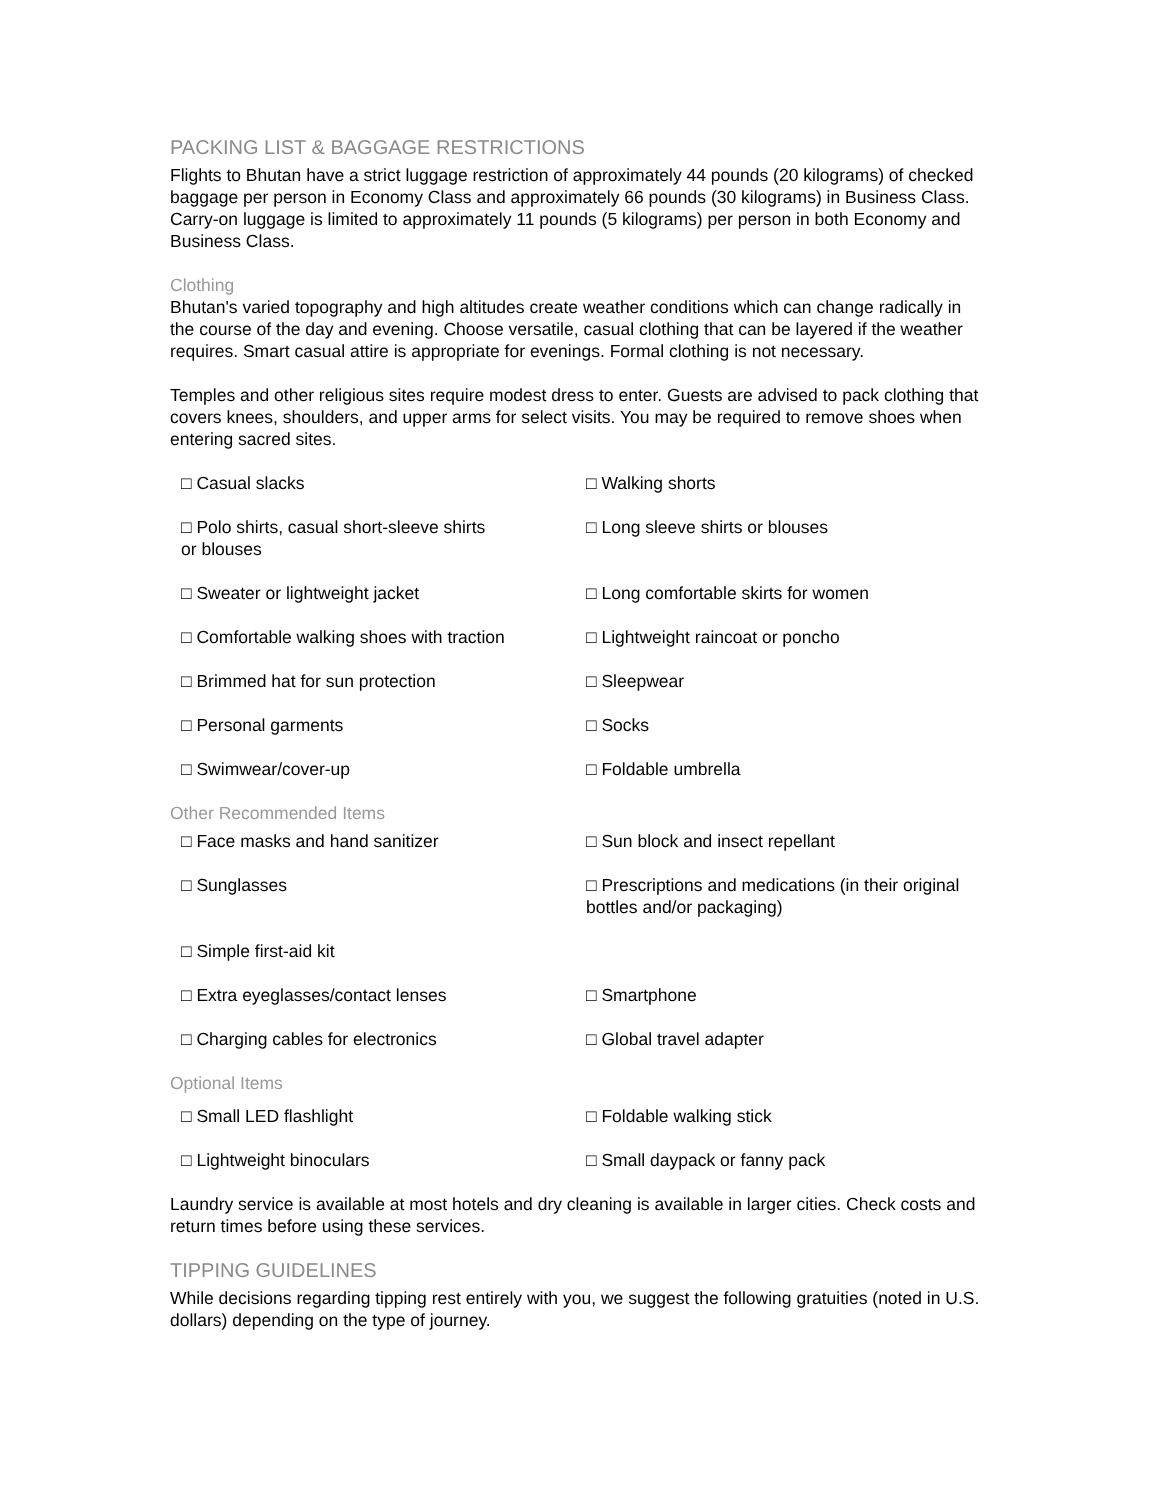PACKING LIST & BAGGAGE RESTRICTIONS
Flights to Bhutan have a strict luggage restriction of approximately 44 pounds (20 kilograms) of checked baggage per person in Economy Class and approximately 66 pounds (30 kilograms) in Business Class. Carry-on luggage is limited to approximately 11 pounds (5 kilograms) per person in both Economy and Business Class.
Clothing
Bhutan's varied topography and high altitudes create weather conditions which can change radically in the course of the day and evening. Choose versatile, casual clothing that can be layered if the weather requires. Smart casual attire is appropriate for evenings. Formal clothing is not necessary.
Temples and other religious sites require modest dress to enter. Guests are advised to pack clothing that covers knees, shoulders, and upper arms for select visits. You may be required to remove shoes when entering sacred sites.
□ Casual slacks
□ Walking shorts
□ Polo shirts, casual short-sleeve shirts
or blouses
□ Long sleeve shirts or blouses
□ Sweater or lightweight jacket
□ Long comfortable skirts for women
□ Comfortable walking shoes with traction
□ Lightweight raincoat or poncho
□ Brimmed hat for sun protection
□ Sleepwear
□ Personal garments
□ Socks
□ Swimwear/cover-up
□ Foldable umbrella
Other Recommended Items
□ Face masks and hand sanitizer
□ Sun block and insect repellant
□ Sunglasses
□ Simple first-aid kit
□ Prescriptions and medications (in their original bottles and/or packaging)
□ Extra eyeglasses/contact lenses
□ Smartphone
□ Charging cables for electronics
□ Global travel adapter
Optional Items
□ Small LED flashlight
□ Foldable walking stick
□ Lightweight binoculars
□ Small daypack or fanny pack
Laundry service is available at most hotels and dry cleaning is available in larger cities. Check costs and return times before using these services.
TIPPING GUIDELINES
While decisions regarding tipping rest entirely with you, we suggest the following gratuities (noted in U.S. dollars) depending on the type of journey.